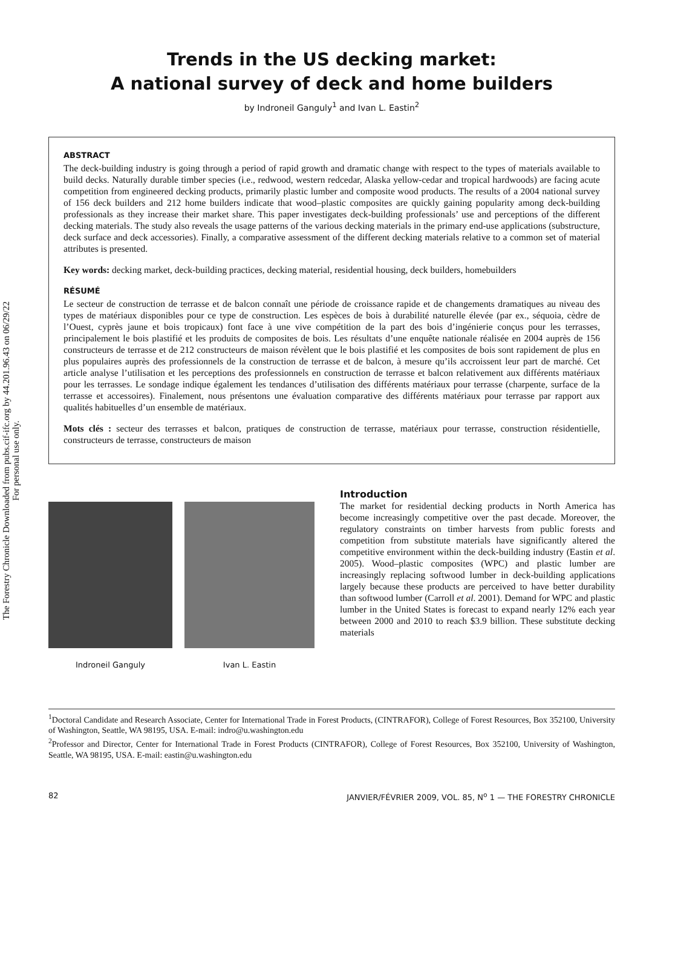The Forestry Chronicle Downloaded from pubs.cif-ifc.org by 44.201.96.43 on 06/29/22
For personal use only.
Trends in the US decking market:
A national survey of deck and home builders
by Indroneil Ganguly<sup>1</sup> and Ivan L. Eastin<sup>2</sup>
ABSTRACT
The deck-building industry is going through a period of rapid growth and dramatic change with respect to the types of materials available to build decks. Naturally durable timber species (i.e., redwood, western redcedar, Alaska yellow-cedar and tropical hardwoods) are facing acute competition from engineered decking products, primarily plastic lumber and composite wood products. The results of a 2004 national survey of 156 deck builders and 212 home builders indicate that wood–plastic composites are quickly gaining popularity among deck-building professionals as they increase their market share. This paper investigates deck-building professionals’ use and perceptions of the different decking materials. The study also reveals the usage patterns of the various decking materials in the primary end-use applications (substructure, deck surface and deck accessories). Finally, a comparative assessment of the different decking materials relative to a common set of material attributes is presented.
Key words: decking market, deck-building practices, decking material, residential housing, deck builders, homebuilders
RÉSUMÉ
Le secteur de construction de terrasse et de balcon connaît une période de croissance rapide et de changements dramatiques au niveau des types de matériaux disponibles pour ce type de construction. Les espèces de bois à durabilité naturelle élevée (par ex., séquoia, cèdre de l’Ouest, cyprès jaune et bois tropicaux) font face à une vive compétition de la part des bois d’ingénierie conçus pour les terrasses, principalement le bois plastifié et les produits de composites de bois. Les résultats d’une enquête nationale réalisée en 2004 auprès de 156 constructeurs de terrasse et de 212 constructeurs de maison révèlent que le bois plastifié et les composites de bois sont rapidement de plus en plus populaires auprès des professionnels de la construction de terrasse et de balcon, à mesure qu’ils accroissent leur part de marché. Cet article analyse l’utilisation et les perceptions des professionnels en construction de terrasse et balcon relativement aux différents matériaux pour les terrasses. Le sondage indique également les tendances d’utilisation des différents matériaux pour terrasse (charpente, surface de la terrasse et accessoires). Finalement, nous présentons une évaluation comparative des différents matériaux pour terrasse par rapport aux qualités habituelles d’un ensemble de matériaux.
Mots clés : secteur des terrasses et balcon, pratiques de construction de terrasse, matériaux pour terrasse, construction résidentielle, constructeurs de terrasse, constructeurs de maison
Indroneil Ganguly Ivan L. Eastin
Introduction
The market for residential decking products in North America has become increasingly competitive over the past decade. Moreover, the regulatory constraints on timber harvests from public forests and competition from substitute materials have significantly altered the competitive environment within the deck-building industry (Eastin et al. 2005). Wood–plastic composites (WPC) and plastic lumber are increasingly replacing softwood lumber in deck-building applications largely because these products are perceived to have better durability than softwood lumber (Carroll et al. 2001). Demand for WPC and plastic lumber in the United States is forecast to expand nearly 12% each year between 2000 and 2010 to reach $3.9 billion. These substitute decking materials
<sup>1</sup> Doctoral Candidate and Research Associate, Center for International Trade in Forest Products, (CINTRAFOR), College of Forest Resources, Box 352100, University of Washington, Seattle, WA 98195, USA. E-mail: indro@u.washington.edu
<sup>2</sup> Professor and Director, Center for International Trade in Forest Products (CINTRAFOR), College of Forest Resources, Box 352100, University of Washington, Seattle, WA 98195, USA. E-mail: eastin@u.washington.edu
82 JANVIER/FÉVRIER 2009, VOL. 85, N<sup>o</sup> 1 — THE FORESTRY CHRONICLE